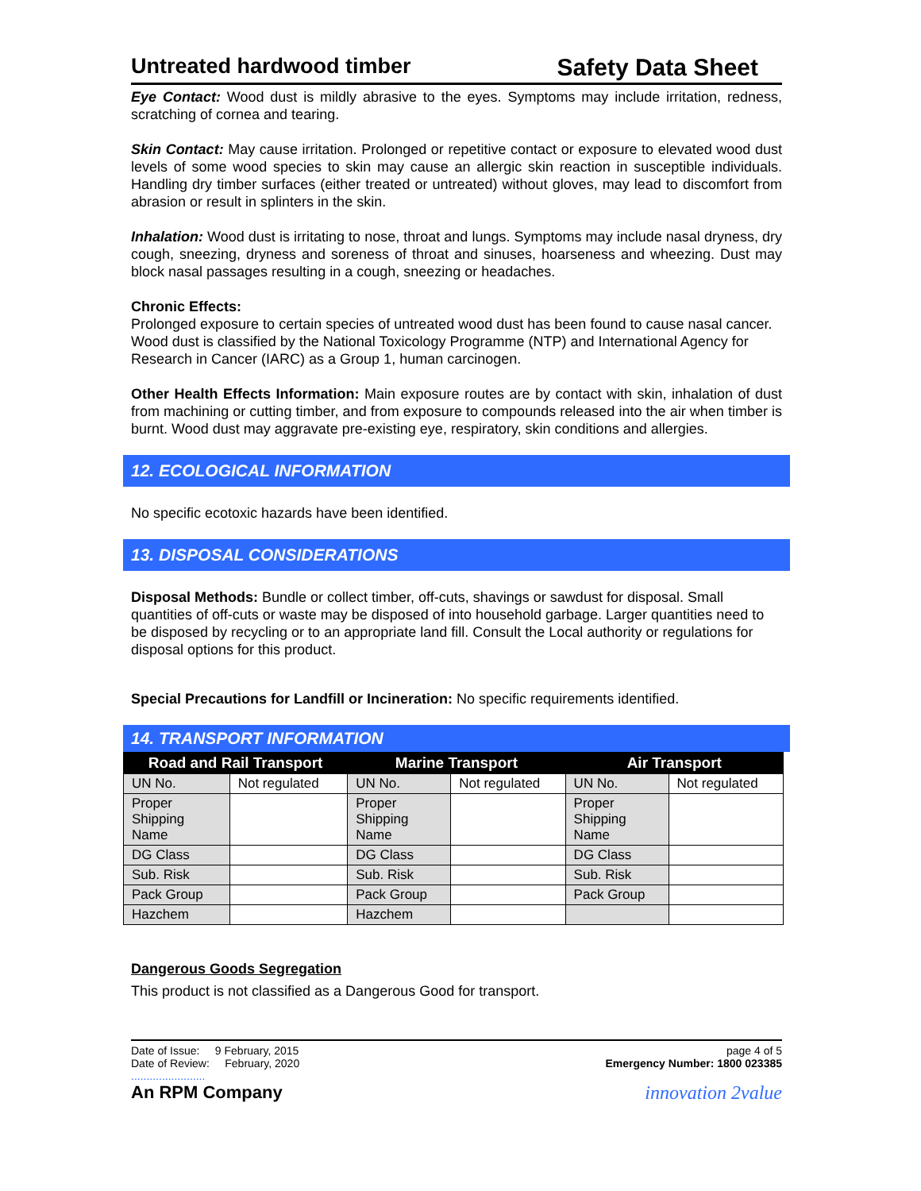Untreated hardwood timber Safety Data Sheet
Eye Contact: Wood dust is mildly abrasive to the eyes. Symptoms may include irritation, redness, scratching of cornea and tearing.
Skin Contact: May cause irritation. Prolonged or repetitive contact or exposure to elevated wood dust levels of some wood species to skin may cause an allergic skin reaction in susceptible individuals. Handling dry timber surfaces (either treated or untreated) without gloves, may lead to discomfort from abrasion or result in splinters in the skin.
Inhalation: Wood dust is irritating to nose, throat and lungs. Symptoms may include nasal dryness, dry cough, sneezing, dryness and soreness of throat and sinuses, hoarseness and wheezing. Dust may block nasal passages resulting in a cough, sneezing or headaches.
Chronic Effects:
Prolonged exposure to certain species of untreated wood dust has been found to cause nasal cancer. Wood dust is classified by the National Toxicology Programme (NTP) and International Agency for Research in Cancer (IARC) as a Group 1, human carcinogen.
Other Health Effects Information: Main exposure routes are by contact with skin, inhalation of dust from machining or cutting timber, and from exposure to compounds released into the air when timber is burnt. Wood dust may aggravate pre-existing eye, respiratory, skin conditions and allergies.
12. ECOLOGICAL INFORMATION
No specific ecotoxic hazards have been identified.
13. DISPOSAL CONSIDERATIONS
Disposal Methods: Bundle or collect timber, off-cuts, shavings or sawdust for disposal. Small quantities of off-cuts or waste may be disposed of into household garbage. Larger quantities need to be disposed by recycling or to an appropriate land fill. Consult the Local authority or regulations for disposal options for this product.
Special Precautions for Landfill or Incineration: No specific requirements identified.
14. TRANSPORT INFORMATION
| Road and Rail Transport | | Marine Transport | | Air Transport | |
| --- | --- | --- | --- | --- | --- |
| UN No. | Not regulated | UN No. | Not regulated | UN No. | Not regulated |
| Proper Shipping Name | | Proper Shipping Name | | Proper Shipping Name | |
| DG Class | | DG Class | | DG Class | |
| Sub. Risk | | Sub. Risk | | Sub. Risk | |
| Pack Group | | Pack Group | | Pack Group | |
| Hazchem | | Hazchem | | | |
Dangerous Goods Segregation
This product is not classified as a Dangerous Good for transport.
Date of Issue: 9 February, 2015
Date of Review: February, 2020
........................
An RPM Company
page 4 of 5
Emergency Number: 1800 023385
innovation 2value